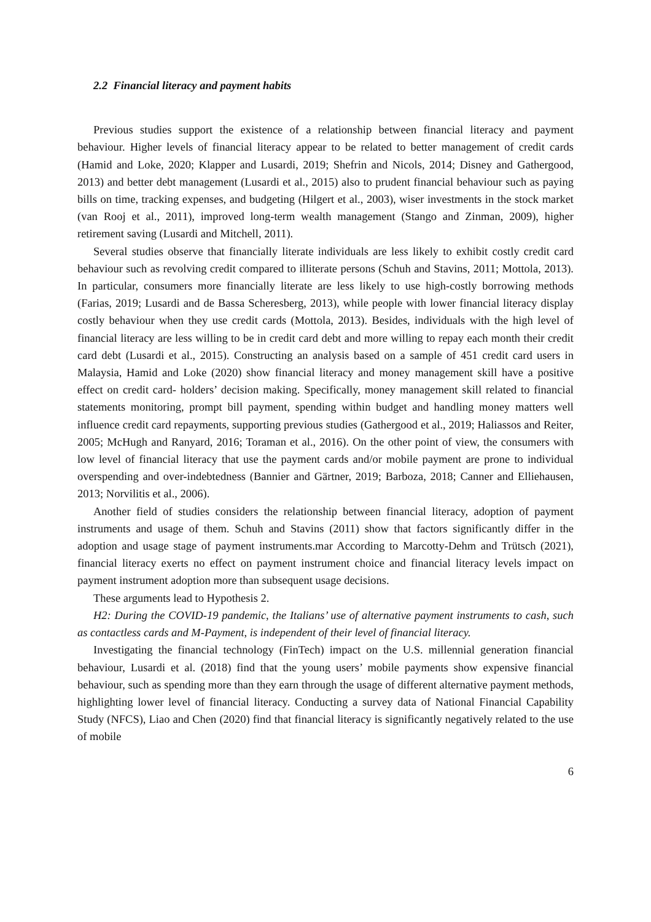2.2 Financial literacy and payment habits
Previous studies support the existence of a relationship between financial literacy and payment behaviour. Higher levels of financial literacy appear to be related to better management of credit cards (Hamid and Loke, 2020; Klapper and Lusardi, 2019; Shefrin and Nicols, 2014; Disney and Gathergood, 2013) and better debt management (Lusardi et al., 2015) also to prudent financial behaviour such as paying bills on time, tracking expenses, and budgeting (Hilgert et al., 2003), wiser investments in the stock market (van Rooj et al., 2011), improved long-term wealth management (Stango and Zinman, 2009), higher retirement saving (Lusardi and Mitchell, 2011).
Several studies observe that financially literate individuals are less likely to exhibit costly credit card behaviour such as revolving credit compared to illiterate persons (Schuh and Stavins, 2011; Mottola, 2013). In particular, consumers more financially literate are less likely to use high-costly borrowing methods (Farias, 2019; Lusardi and de Bassa Scheresberg, 2013), while people with lower financial literacy display costly behaviour when they use credit cards (Mottola, 2013). Besides, individuals with the high level of financial literacy are less willing to be in credit card debt and more willing to repay each month their credit card debt (Lusardi et al., 2015). Constructing an analysis based on a sample of 451 credit card users in Malaysia, Hamid and Loke (2020) show financial literacy and money management skill have a positive effect on credit card- holders’ decision making. Specifically, money management skill related to financial statements monitoring, prompt bill payment, spending within budget and handling money matters well influence credit card repayments, supporting previous studies (Gathergood et al., 2019; Haliassos and Reiter, 2005; McHugh and Ranyard, 2016; Toraman et al., 2016). On the other point of view, the consumers with low level of financial literacy that use the payment cards and/or mobile payment are prone to individual overspending and over-indebtedness (Bannier and Gärtner, 2019; Barboza, 2018; Canner and Elliehausen, 2013; Norvilitis et al., 2006).
Another field of studies considers the relationship between financial literacy, adoption of payment instruments and usage of them. Schuh and Stavins (2011) show that factors significantly differ in the adoption and usage stage of payment instruments.mar According to Marcotty-Dehm and Trütsch (2021), financial literacy exerts no effect on payment instrument choice and financial literacy levels impact on payment instrument adoption more than subsequent usage decisions.
These arguments lead to Hypothesis 2.
H2: During the COVID-19 pandemic, the Italians’ use of alternative payment instruments to cash, such as contactless cards and M-Payment, is independent of their level of financial literacy.
Investigating the financial technology (FinTech) impact on the U.S. millennial generation financial behaviour, Lusardi et al. (2018) find that the young users’ mobile payments show expensive financial behaviour, such as spending more than they earn through the usage of different alternative payment methods, highlighting lower level of financial literacy. Conducting a survey data of National Financial Capability Study (NFCS), Liao and Chen (2020) find that financial literacy is significantly negatively related to the use of mobile
6